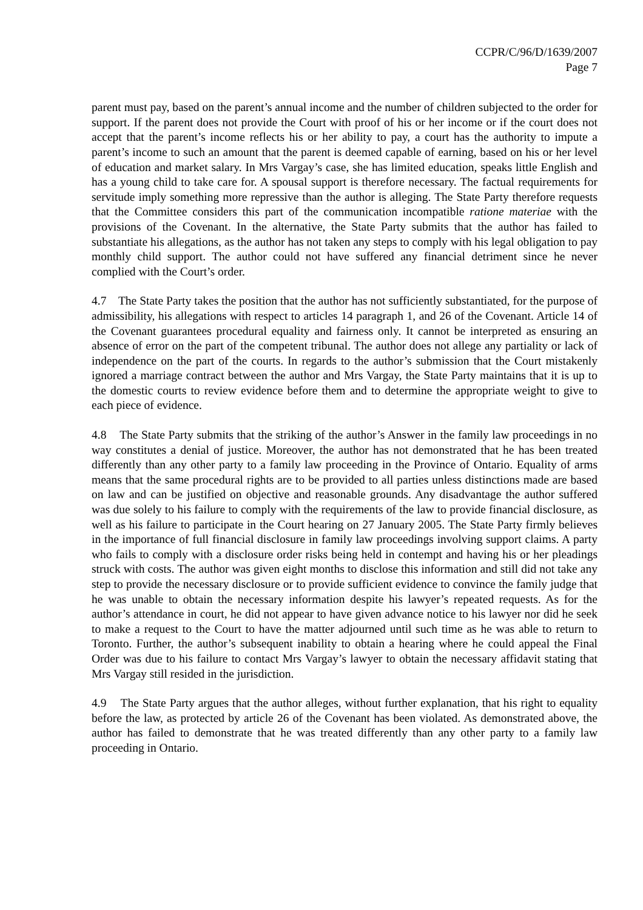CCPR/C/96/D/1639/2007
Page 7
parent must pay, based on the parent’s annual income and the number of children subjected to the order for support. If the parent does not provide the Court with proof of his or her income or if the court does not accept that the parent’s income reflects his or her ability to pay, a court has the authority to impute a parent’s income to such an amount that the parent is deemed capable of earning, based on his or her level of education and market salary. In Mrs Vargay’s case, she has limited education, speaks little English and has a young child to take care for. A spousal support is therefore necessary. The factual requirements for servitude imply something more repressive than the author is alleging. The State Party therefore requests that the Committee considers this part of the communication incompatible ratione materiae with the provisions of the Covenant. In the alternative, the State Party submits that the author has failed to substantiate his allegations, as the author has not taken any steps to comply with his legal obligation to pay monthly child support. The author could not have suffered any financial detriment since he never complied with the Court’s order.
4.7 The State Party takes the position that the author has not sufficiently substantiated, for the purpose of admissibility, his allegations with respect to articles 14 paragraph 1, and 26 of the Covenant. Article 14 of the Covenant guarantees procedural equality and fairness only. It cannot be interpreted as ensuring an absence of error on the part of the competent tribunal. The author does not allege any partiality or lack of independence on the part of the courts. In regards to the author’s submission that the Court mistakenly ignored a marriage contract between the author and Mrs Vargay, the State Party maintains that it is up to the domestic courts to review evidence before them and to determine the appropriate weight to give to each piece of evidence.
4.8 The State Party submits that the striking of the author’s Answer in the family law proceedings in no way constitutes a denial of justice. Moreover, the author has not demonstrated that he has been treated differently than any other party to a family law proceeding in the Province of Ontario. Equality of arms means that the same procedural rights are to be provided to all parties unless distinctions made are based on law and can be justified on objective and reasonable grounds. Any disadvantage the author suffered was due solely to his failure to comply with the requirements of the law to provide financial disclosure, as well as his failure to participate in the Court hearing on 27 January 2005. The State Party firmly believes in the importance of full financial disclosure in family law proceedings involving support claims. A party who fails to comply with a disclosure order risks being held in contempt and having his or her pleadings struck with costs. The author was given eight months to disclose this information and still did not take any step to provide the necessary disclosure or to provide sufficient evidence to convince the family judge that he was unable to obtain the necessary information despite his lawyer’s repeated requests. As for the author’s attendance in court, he did not appear to have given advance notice to his lawyer nor did he seek to make a request to the Court to have the matter adjourned until such time as he was able to return to Toronto. Further, the author’s subsequent inability to obtain a hearing where he could appeal the Final Order was due to his failure to contact Mrs Vargay’s lawyer to obtain the necessary affidavit stating that Mrs Vargay still resided in the jurisdiction.
4.9 The State Party argues that the author alleges, without further explanation, that his right to equality before the law, as protected by article 26 of the Covenant has been violated. As demonstrated above, the author has failed to demonstrate that he was treated differently than any other party to a family law proceeding in Ontario.